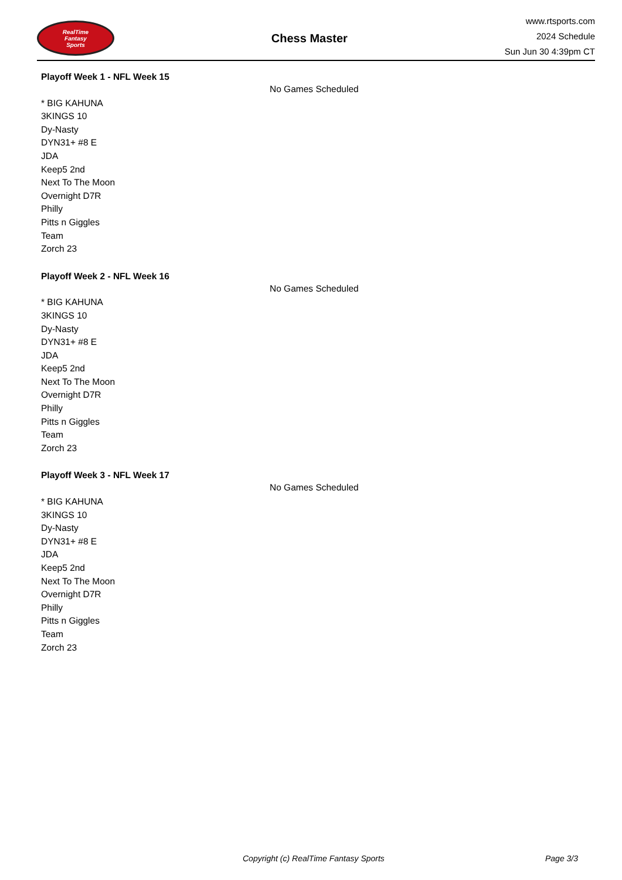RealTime
Fantasy
Sports
Chess Master
www.rtsports.com
2024 Schedule
Sun Jun 30 4:39pm CT
Playoff Week 1 - NFL Week 15
* BIG KAHUNA
3KINGS 10
Dy-Nasty
DYN31+ #8 E
JDA
Keep5 2nd
Next To The Moon
Overnight D7R
Philly
Pitts n Giggles
Team
Zorch 23
No Games Scheduled
Playoff Week 2 - NFL Week 16
* BIG KAHUNA
3KINGS 10
Dy-Nasty
DYN31+ #8 E
JDA
Keep5 2nd
Next To The Moon
Overnight D7R
Philly
Pitts n Giggles
Team
Zorch 23
No Games Scheduled
Playoff Week 3 - NFL Week 17
* BIG KAHUNA
3KINGS 10
Dy-Nasty
DYN31+ #8 E
JDA
Keep5 2nd
Next To The Moon
Overnight D7R
Philly
Pitts n Giggles
Team
Zorch 23
No Games Scheduled
Copyright (c) RealTime Fantasy Sports Page 3/3